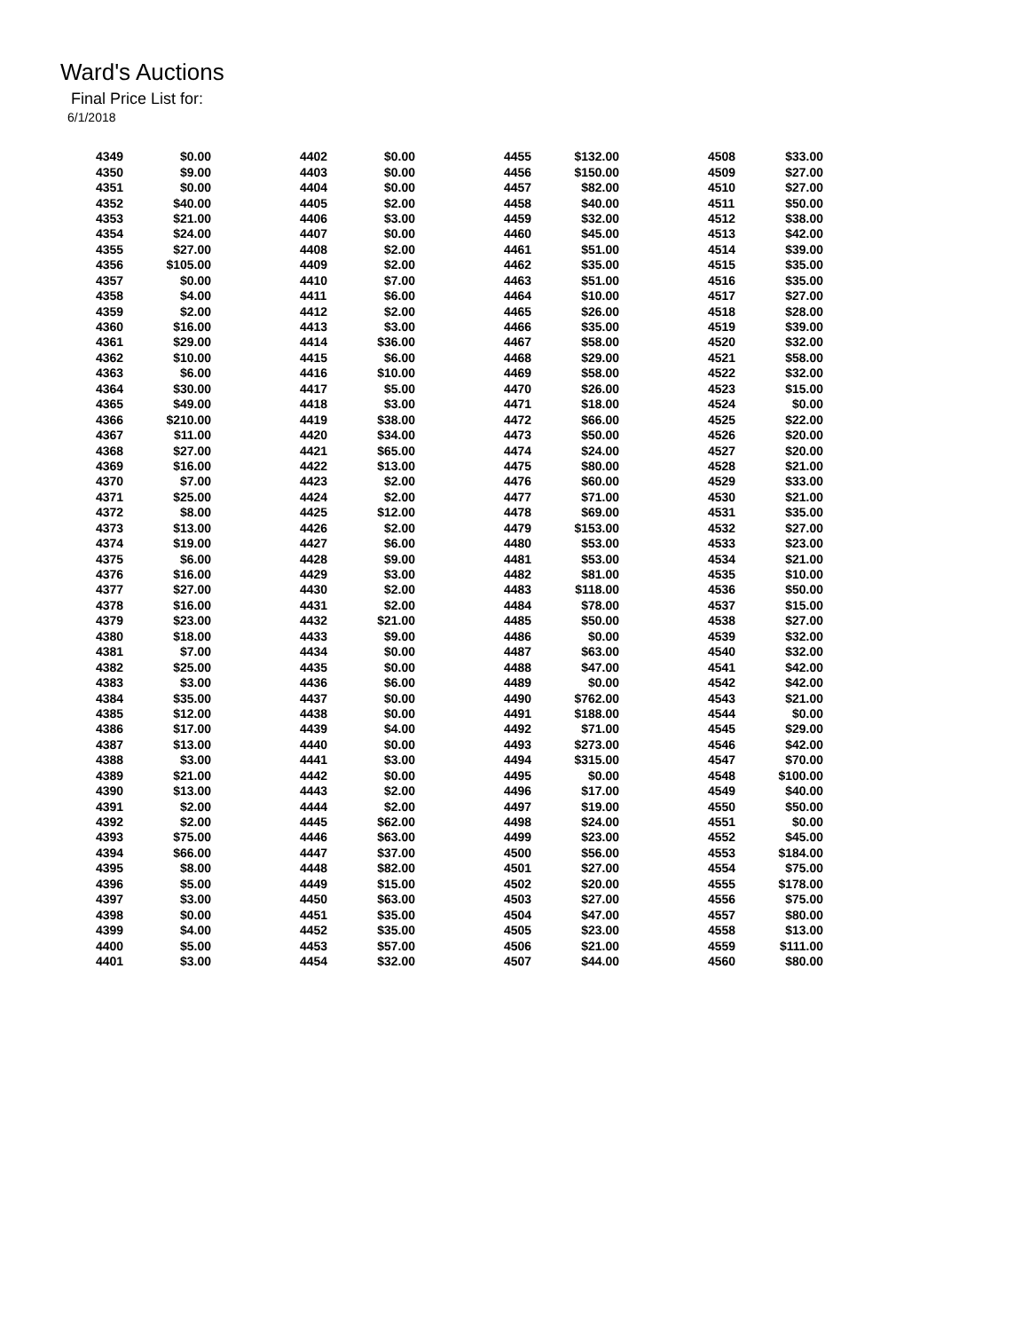Ward's Auctions
Final Price List for:
6/1/2018
| 4349 | $0.00 | | 4402 | $0.00 | | 4455 | $132.00 | | 4508 | $33.00 |
| 4350 | $9.00 | | 4403 | $0.00 | | 4456 | $150.00 | | 4509 | $27.00 |
| 4351 | $0.00 | | 4404 | $0.00 | | 4457 | $82.00 | | 4510 | $27.00 |
| 4352 | $40.00 | | 4405 | $2.00 | | 4458 | $40.00 | | 4511 | $50.00 |
| 4353 | $21.00 | | 4406 | $3.00 | | 4459 | $32.00 | | 4512 | $38.00 |
| 4354 | $24.00 | | 4407 | $0.00 | | 4460 | $45.00 | | 4513 | $42.00 |
| 4355 | $27.00 | | 4408 | $2.00 | | 4461 | $51.00 | | 4514 | $39.00 |
| 4356 | $105.00 | | 4409 | $2.00 | | 4462 | $35.00 | | 4515 | $35.00 |
| 4357 | $0.00 | | 4410 | $7.00 | | 4463 | $51.00 | | 4516 | $35.00 |
| 4358 | $4.00 | | 4411 | $6.00 | | 4464 | $10.00 | | 4517 | $27.00 |
| 4359 | $2.00 | | 4412 | $2.00 | | 4465 | $26.00 | | 4518 | $28.00 |
| 4360 | $16.00 | | 4413 | $3.00 | | 4466 | $35.00 | | 4519 | $39.00 |
| 4361 | $29.00 | | 4414 | $36.00 | | 4467 | $58.00 | | 4520 | $32.00 |
| 4362 | $10.00 | | 4415 | $6.00 | | 4468 | $29.00 | | 4521 | $58.00 |
| 4363 | $6.00 | | 4416 | $10.00 | | 4469 | $58.00 | | 4522 | $32.00 |
| 4364 | $30.00 | | 4417 | $5.00 | | 4470 | $26.00 | | 4523 | $15.00 |
| 4365 | $49.00 | | 4418 | $3.00 | | 4471 | $18.00 | | 4524 | $0.00 |
| 4366 | $210.00 | | 4419 | $38.00 | | 4472 | $66.00 | | 4525 | $22.00 |
| 4367 | $11.00 | | 4420 | $34.00 | | 4473 | $50.00 | | 4526 | $20.00 |
| 4368 | $27.00 | | 4421 | $65.00 | | 4474 | $24.00 | | 4527 | $20.00 |
| 4369 | $16.00 | | 4422 | $13.00 | | 4475 | $80.00 | | 4528 | $21.00 |
| 4370 | $7.00 | | 4423 | $2.00 | | 4476 | $60.00 | | 4529 | $33.00 |
| 4371 | $25.00 | | 4424 | $2.00 | | 4477 | $71.00 | | 4530 | $21.00 |
| 4372 | $8.00 | | 4425 | $12.00 | | 4478 | $69.00 | | 4531 | $35.00 |
| 4373 | $13.00 | | 4426 | $2.00 | | 4479 | $153.00 | | 4532 | $27.00 |
| 4374 | $19.00 | | 4427 | $6.00 | | 4480 | $53.00 | | 4533 | $23.00 |
| 4375 | $6.00 | | 4428 | $9.00 | | 4481 | $53.00 | | 4534 | $21.00 |
| 4376 | $16.00 | | 4429 | $3.00 | | 4482 | $81.00 | | 4535 | $10.00 |
| 4377 | $27.00 | | 4430 | $2.00 | | 4483 | $118.00 | | 4536 | $50.00 |
| 4378 | $16.00 | | 4431 | $2.00 | | 4484 | $78.00 | | 4537 | $15.00 |
| 4379 | $23.00 | | 4432 | $21.00 | | 4485 | $50.00 | | 4538 | $27.00 |
| 4380 | $18.00 | | 4433 | $9.00 | | 4486 | $0.00 | | 4539 | $32.00 |
| 4381 | $7.00 | | 4434 | $0.00 | | 4487 | $63.00 | | 4540 | $32.00 |
| 4382 | $25.00 | | 4435 | $0.00 | | 4488 | $47.00 | | 4541 | $42.00 |
| 4383 | $3.00 | | 4436 | $6.00 | | 4489 | $0.00 | | 4542 | $42.00 |
| 4384 | $35.00 | | 4437 | $0.00 | | 4490 | $762.00 | | 4543 | $21.00 |
| 4385 | $12.00 | | 4438 | $0.00 | | 4491 | $188.00 | | 4544 | $0.00 |
| 4386 | $17.00 | | 4439 | $4.00 | | 4492 | $71.00 | | 4545 | $29.00 |
| 4387 | $13.00 | | 4440 | $0.00 | | 4493 | $273.00 | | 4546 | $42.00 |
| 4388 | $3.00 | | 4441 | $3.00 | | 4494 | $315.00 | | 4547 | $70.00 |
| 4389 | $21.00 | | 4442 | $0.00 | | 4495 | $0.00 | | 4548 | $100.00 |
| 4390 | $13.00 | | 4443 | $2.00 | | 4496 | $17.00 | | 4549 | $40.00 |
| 4391 | $2.00 | | 4444 | $2.00 | | 4497 | $19.00 | | 4550 | $50.00 |
| 4392 | $2.00 | | 4445 | $62.00 | | 4498 | $24.00 | | 4551 | $0.00 |
| 4393 | $75.00 | | 4446 | $63.00 | | 4499 | $23.00 | | 4552 | $45.00 |
| 4394 | $66.00 | | 4447 | $37.00 | | 4500 | $56.00 | | 4553 | $184.00 |
| 4395 | $8.00 | | 4448 | $82.00 | | 4501 | $27.00 | | 4554 | $75.00 |
| 4396 | $5.00 | | 4449 | $15.00 | | 4502 | $20.00 | | 4555 | $178.00 |
| 4397 | $3.00 | | 4450 | $63.00 | | 4503 | $27.00 | | 4556 | $75.00 |
| 4398 | $0.00 | | 4451 | $35.00 | | 4504 | $47.00 | | 4557 | $80.00 |
| 4399 | $4.00 | | 4452 | $35.00 | | 4505 | $23.00 | | 4558 | $13.00 |
| 4400 | $5.00 | | 4453 | $57.00 | | 4506 | $21.00 | | 4559 | $111.00 |
| 4401 | $3.00 | | 4454 | $32.00 | | 4507 | $44.00 | | 4560 | $80.00 |